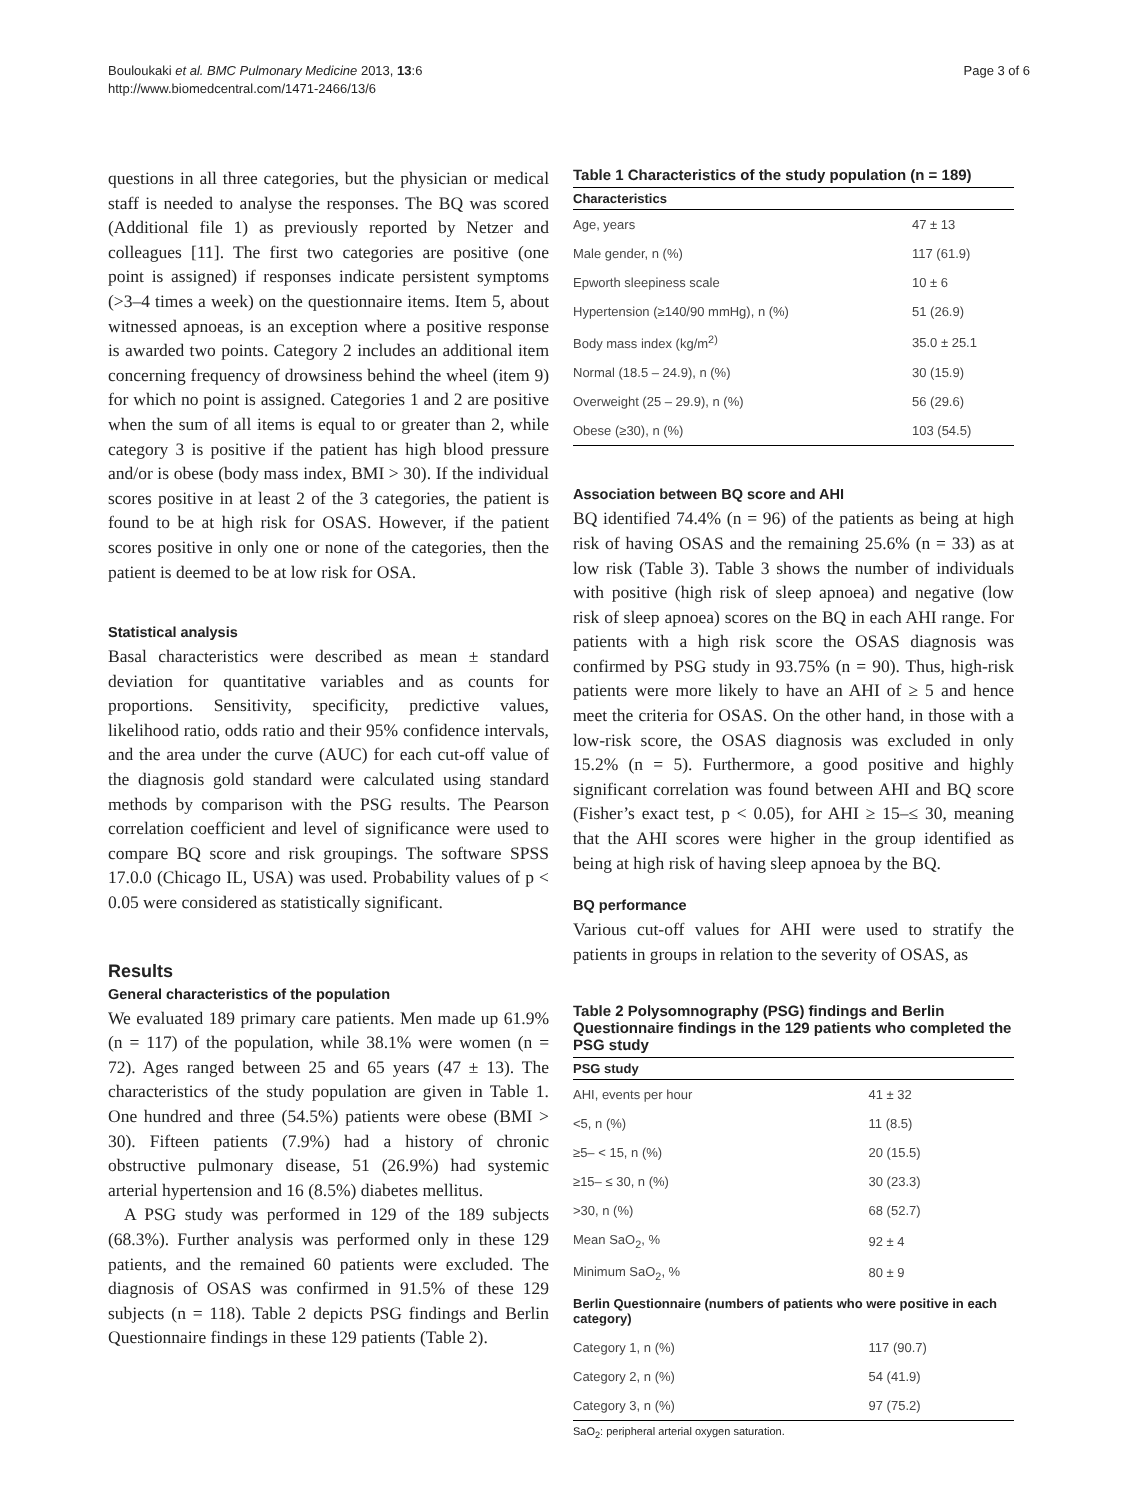Bouloukaki et al. BMC Pulmonary Medicine 2013, 13:6
http://www.biomedcentral.com/1471-2466/13/6
Page 3 of 6
questions in all three categories, but the physician or medical staff is needed to analyse the responses. The BQ was scored (Additional file 1) as previously reported by Netzer and colleagues [11]. The first two categories are positive (one point is assigned) if responses indicate persistent symptoms (>3–4 times a week) on the questionnaire items. Item 5, about witnessed apnoeas, is an exception where a positive response is awarded two points. Category 2 includes an additional item concerning frequency of drowsiness behind the wheel (item 9) for which no point is assigned. Categories 1 and 2 are positive when the sum of all items is equal to or greater than 2, while category 3 is positive if the patient has high blood pressure and/or is obese (body mass index, BMI > 30). If the individual scores positive in at least 2 of the 3 categories, the patient is found to be at high risk for OSAS. However, if the patient scores positive in only one or none of the categories, then the patient is deemed to be at low risk for OSA.
Statistical analysis
Basal characteristics were described as mean ± standard deviation for quantitative variables and as counts for proportions. Sensitivity, specificity, predictive values, likelihood ratio, odds ratio and their 95% confidence intervals, and the area under the curve (AUC) for each cut-off value of the diagnosis gold standard were calculated using standard methods by comparison with the PSG results. The Pearson correlation coefficient and level of significance were used to compare BQ score and risk groupings. The software SPSS 17.0.0 (Chicago IL, USA) was used. Probability values of p < 0.05 were considered as statistically significant.
Results
General characteristics of the population
We evaluated 189 primary care patients. Men made up 61.9% (n = 117) of the population, while 38.1% were women (n = 72). Ages ranged between 25 and 65 years (47 ± 13). The characteristics of the study population are given in Table 1. One hundred and three (54.5%) patients were obese (BMI > 30). Fifteen patients (7.9%) had a history of chronic obstructive pulmonary disease, 51 (26.9%) had systemic arterial hypertension and 16 (8.5%) diabetes mellitus.
A PSG study was performed in 129 of the 189 subjects (68.3%). Further analysis was performed only in these 129 patients, and the remained 60 patients were excluded. The diagnosis of OSAS was confirmed in 91.5% of these 129 subjects (n = 118). Table 2 depicts PSG findings and Berlin Questionnaire findings in these 129 patients (Table 2).
Table 1 Characteristics of the study population (n = 189)
| Characteristics | |
| --- | --- |
| Age, years | 47 ± 13 |
| Male gender, n (%) | 117 (61.9) |
| Epworth sleepiness scale | 10 ± 6 |
| Hypertension (≥140/90 mmHg), n (%) | 51 (26.9) |
| Body mass index (kg/m<sup>2)</sup> | 35.0 ± 25.1 |
| Normal (18.5 – 24.9), n (%) | 30 (15.9) |
| Overweight (25 – 29.9), n (%) | 56 (29.6) |
| Obese (≥30), n (%) | 103 (54.5) |
Association between BQ score and AHI
BQ identified 74.4% (n = 96) of the patients as being at high risk of having OSAS and the remaining 25.6% (n = 33) as at low risk (Table 3). Table 3 shows the number of individuals with positive (high risk of sleep apnoea) and negative (low risk of sleep apnoea) scores on the BQ in each AHI range. For patients with a high risk score the OSAS diagnosis was confirmed by PSG study in 93.75% (n = 90). Thus, high-risk patients were more likely to have an AHI of ≥ 5 and hence meet the criteria for OSAS. On the other hand, in those with a low-risk score, the OSAS diagnosis was excluded in only 15.2% (n = 5). Furthermore, a good positive and highly significant correlation was found between AHI and BQ score (Fisher’s exact test, p < 0.05), for AHI ≥ 15–≤ 30, meaning that the AHI scores were higher in the group identified as being at high risk of having sleep apnoea by the BQ.
BQ performance
Various cut-off values for AHI were used to stratify the patients in groups in relation to the severity of OSAS, as
Table 2 Polysomnography (PSG) findings and Berlin Questionnaire findings in the 129 patients who completed the PSG study
| PSG study | |
| --- | --- |
| AHI, events per hour | 41 ± 32 |
| <5, n (%) | 11 (8.5) |
| ≥5– < 15, n (%) | 20 (15.5) |
| ≥15– ≤ 30, n (%) | 30 (23.3) |
| >30, n (%) | 68 (52.7) |
| Mean SaO<sub>2</sub>, % | 92 ± 4 |
| Minimum SaO<sub>2</sub>, % | 80 ± 9 |
| Berlin Questionnaire (numbers of patients who were positive in each category) | |
| Category 1, n (%) | 117 (90.7) |
| Category 2, n (%) | 54 (41.9) |
| Category 3, n (%) | 97 (75.2) |
SaO<sub>2</sub>: peripheral arterial oxygen saturation.